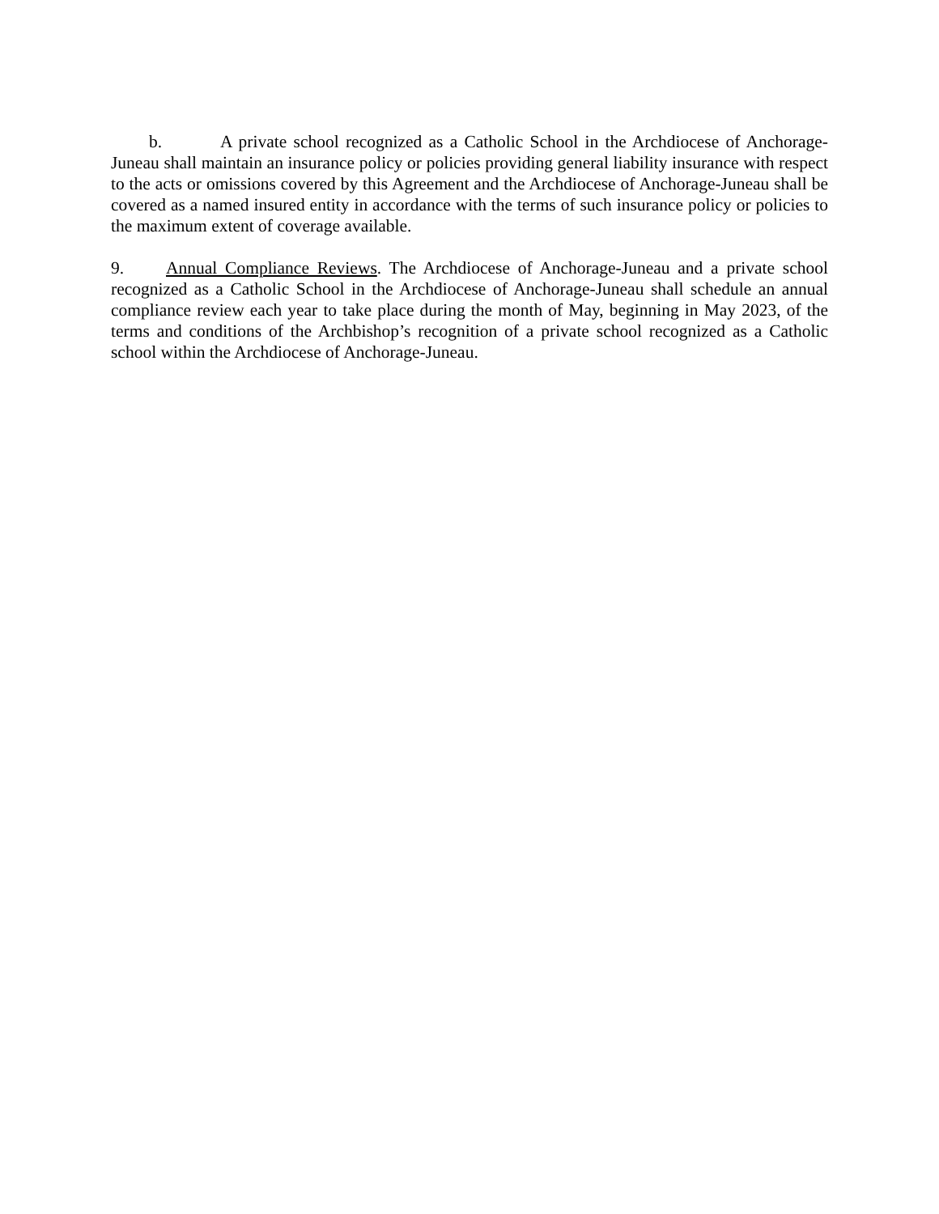b. A private school recognized as a Catholic School in the Archdiocese of Anchorage-Juneau shall maintain an insurance policy or policies providing general liability insurance with respect to the acts or omissions covered by this Agreement and the Archdiocese of Anchorage-Juneau shall be covered as a named insured entity in accordance with the terms of such insurance policy or policies to the maximum extent of coverage available.
9. Annual Compliance Reviews. The Archdiocese of Anchorage-Juneau and a private school recognized as a Catholic School in the Archdiocese of Anchorage-Juneau shall schedule an annual compliance review each year to take place during the month of May, beginning in May 2023, of the terms and conditions of the Archbishop’s recognition of a private school recognized as a Catholic school within the Archdiocese of Anchorage-Juneau.